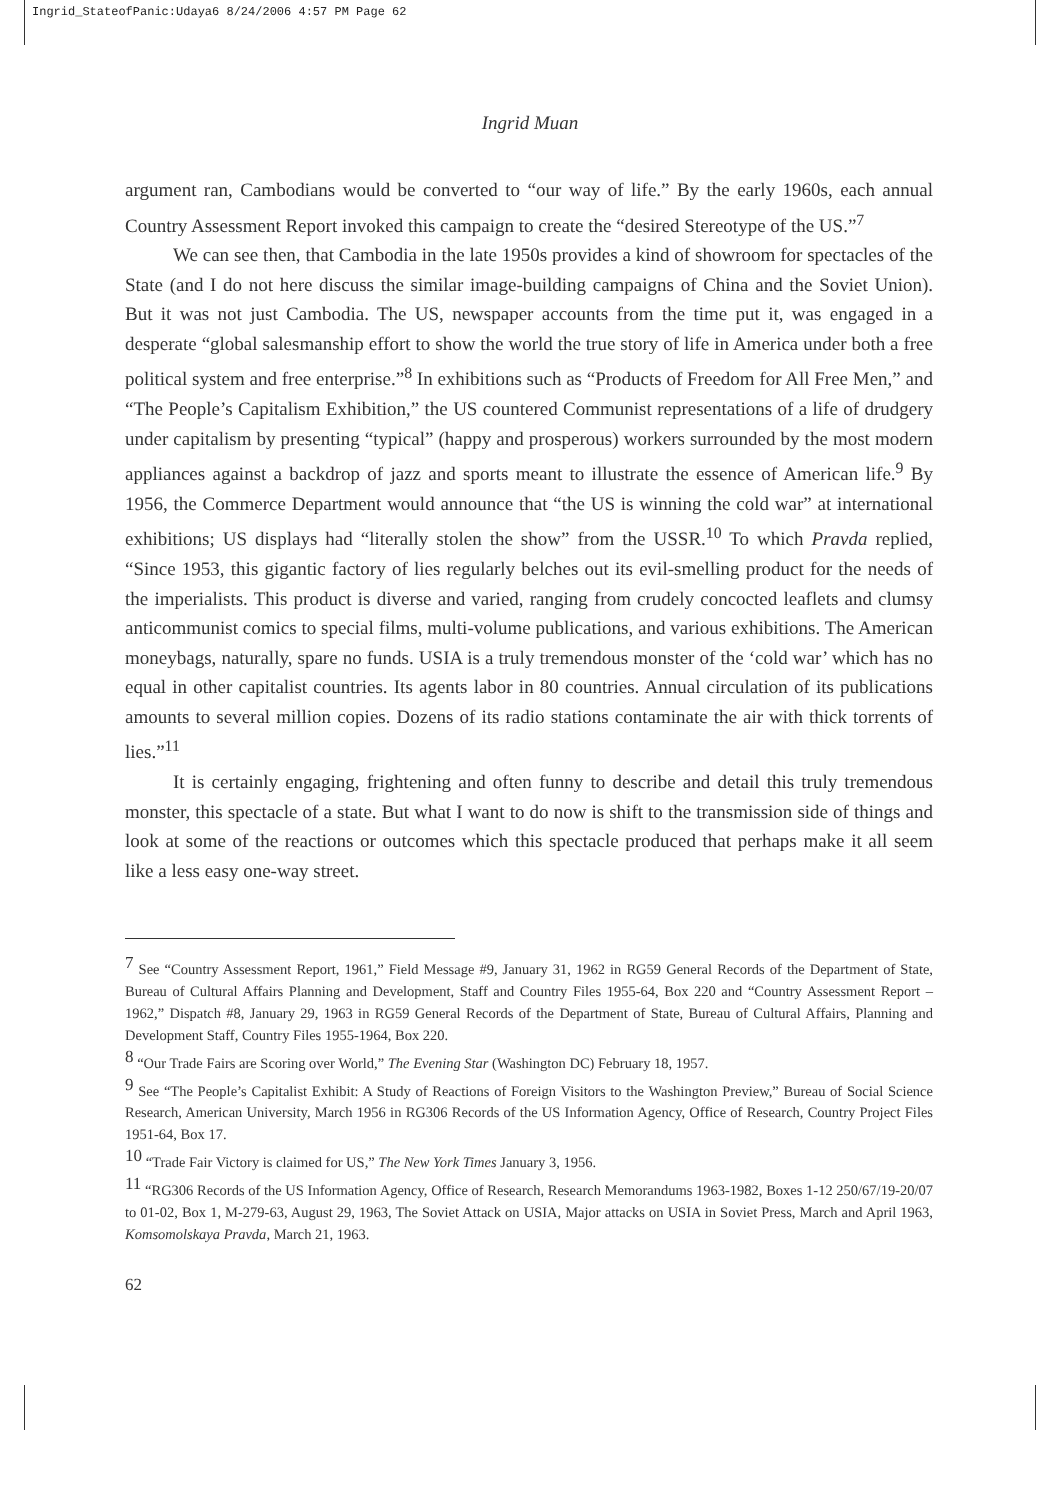Ingrid_StateofPanic:Udaya6 8/24/2006 4:57 PM Page 62
Ingrid Muan
argument ran, Cambodians would be converted to “our way of life.” By the early 1960s, each annual Country Assessment Report invoked this campaign to create the “desired Stereotype of the US.”<sup>7</sup>
We can see then, that Cambodia in the late 1950s provides a kind of showroom for spectacles of the State (and I do not here discuss the similar image-building campaigns of China and the Soviet Union). But it was not just Cambodia. The US, newspaper accounts from the time put it, was engaged in a desperate “global salesmanship effort to show the world the true story of life in America under both a free political system and free enterprise.”<sup>8</sup> In exhibitions such as “Products of Freedom for All Free Men,” and “The People’s Capitalism Exhibition,” the US countered Communist representations of a life of drudgery under capitalism by presenting “typical” (happy and prosperous) workers surrounded by the most modern appliances against a backdrop of jazz and sports meant to illustrate the essence of American life.<sup>9</sup> By 1956, the Commerce Department would announce that “the US is winning the cold war” at international exhibitions; US displays had “literally stolen the show” from the USSR.<sup>10</sup> To which Pravda replied, “Since 1953, this gigantic factory of lies regularly belches out its evil-smelling product for the needs of the imperialists. This product is diverse and varied, ranging from crudely concocted leaflets and clumsy anticommunist comics to special films, multi-volume publications, and various exhibitions. The American moneybags, naturally, spare no funds. USIA is a truly tremendous monster of the ‘cold war’ which has no equal in other capitalist countries. Its agents labor in 80 countries. Annual circulation of its publications amounts to several million copies. Dozens of its radio stations contaminate the air with thick torrents of lies.”<sup>11</sup>
It is certainly engaging, frightening and often funny to describe and detail this truly tremendous monster, this spectacle of a state. But what I want to do now is shift to the transmission side of things and look at some of the reactions or outcomes which this spectacle produced that perhaps make it all seem like a less easy one-way street.
<sup>7</sup> See “Country Assessment Report, 1961,” Field Message #9, January 31, 1962 in RG59 General Records of the Department of State, Bureau of Cultural Affairs Planning and Development, Staff and Country Files 1955-64, Box 220 and “Country Assessment Report – 1962,” Dispatch #8, January 29, 1963 in RG59 General Records of the Department of State, Bureau of Cultural Affairs, Planning and Development Staff, Country Files 1955-1964, Box 220.
<sup>8</sup> “Our Trade Fairs are Scoring over World,” The Evening Star (Washington DC) February 18, 1957.
<sup>9</sup> See “The People’s Capitalist Exhibit: A Study of Reactions of Foreign Visitors to the Washington Preview,” Bureau of Social Science Research, American University, March 1956 in RG306 Records of the US Information Agency, Office of Research, Country Project Files 1951-64, Box 17.
<sup>10</sup> “Trade Fair Victory is claimed for US,” The New York Times January 3, 1956.
<sup>11</sup> “RG306 Records of the US Information Agency, Office of Research, Research Memorandums 1963-1982, Boxes 1-12 250/67/19-20/07 to 01-02, Box 1, M-279-63, August 29, 1963, The Soviet Attack on USIA, Major attacks on USIA in Soviet Press, March and April 1963, Komsomolskaya Pravda, March 21, 1963.
62